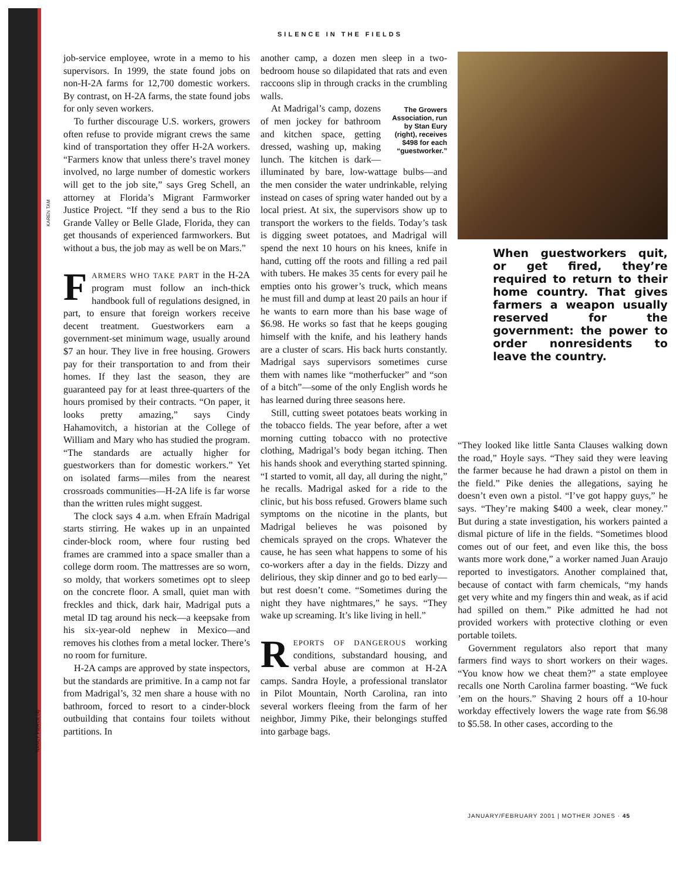SILENCE IN THE FIELDS
KAREN TAM
NANCY PIERCE (4)
job-service employee, wrote in a memo to his supervisors. In 1999, the state found jobs on non-H-2A farms for 12,700 domestic workers. By contrast, on H-2A farms, the state found jobs for only seven workers.
To further discourage U.S. workers, growers often refuse to provide migrant crews the same kind of transportation they offer H-2A workers. “Farmers know that unless there’s travel money involved, no large number of domestic workers will get to the job site,” says Greg Schell, an attorney at Florida’s Migrant Farmworker Justice Project. “If they send a bus to the Rio Grande Valley or Belle Glade, Florida, they can get thousands of experienced farmworkers. But without a bus, the job may as well be on Mars.”
FARMERS WHO TAKE PART in the H-2A program must follow an inch-thick handbook full of regulations designed, in part, to ensure that foreign workers receive decent treatment. Guestworkers earn a government-set minimum wage, usually around $7 an hour. They live in free housing. Growers pay for their transportation to and from their homes. If they last the season, they are guaranteed pay for at least three-quarters of the hours promised by their contracts. “On paper, it looks pretty amazing,” says Cindy Hahamovitch, a historian at the College of William and Mary who has studied the program. “The standards are actually higher for guestworkers than for domestic workers.” Yet on isolated farms—miles from the nearest crossroads communities—H-2A life is far worse than the written rules might suggest.
The clock says 4 a.m. when Efraín Madrigal starts stirring. He wakes up in an unpainted cinder-block room, where four rusting bed frames are crammed into a space smaller than a college dorm room. The mattresses are so worn, so moldy, that workers sometimes opt to sleep on the concrete floor. A small, quiet man with freckles and thick, dark hair, Madrigal puts a metal ID tag around his neck—a keepsake from his six-year-old nephew in Mexico—and removes his clothes from a metal locker. There’s no room for furniture.
H-2A camps are approved by state inspectors, but the standards are primitive. In a camp not far from Madrigal’s, 32 men share a house with no bathroom, forced to resort to a cinder-block outbuilding that contains four toilets without partitions. In
another camp, a dozen men sleep in a two-bedroom house so dilapidated that rats and even raccoons slip in through cracks in the crumbling walls.
The Growers Association, run by Stan Eury (right), receives $498 for each “guestworker.” At Madrigal’s camp, dozens of men jockey for bathroom and kitchen space, getting dressed, washing up, making lunch. The kitchen is dark—illuminated by bare, low-wattage bulbs—and the men consider the water undrinkable, relying instead on cases of spring water handed out by a local priest. At six, the supervisors show up to transport the workers to the fields. Today’s task is digging sweet potatoes, and Madrigal will spend the next 10 hours on his knees, knife in hand, cutting off the roots and filling a red pail with tubers. He makes 35 cents for every pail he empties onto his grower’s truck, which means he must fill and dump at least 20 pails an hour if he wants to earn more than his base wage of $6.98. He works so fast that he keeps gouging himself with the knife, and his leathery hands are a cluster of scars. His back hurts constantly. Madrigal says supervisors sometimes curse them with names like “motherfucker” and “son of a bitch”—some of the only English words he has learned during three seasons here.
Still, cutting sweet potatoes beats working in the tobacco fields. The year before, after a wet morning cutting tobacco with no protective clothing, Madrigal’s body began itching. Then his hands shook and everything started spinning. “I started to vomit, all day, all during the night,” he recalls. Madrigal asked for a ride to the clinic, but his boss refused. Growers blame such symptoms on the nicotine in the plants, but Madrigal believes he was poisoned by chemicals sprayed on the crops. Whatever the cause, he has seen what happens to some of his co-workers after a day in the fields. Dizzy and delirious, they skip dinner and go to bed early—but rest doesn’t come. “Sometimes during the night they have nightmares,” he says. “They wake up screaming. It’s like living in hell.”
REPORTS OF DANGEROUS working conditions, substandard housing, and verbal abuse are common at H-2A camps. Sandra Hoyle, a professional translator in Pilot Mountain, North Carolina, ran into several workers fleeing from the farm of her neighbor, Jimmy Pike, their belongings stuffed into garbage bags.
When guestworkers quit, or get fired, they’re required to return to their home country. That gives farmers a weapon usually reserved for the government: the power to order nonresidents to leave the country.
“They looked like little Santa Clauses walking down the road,” Hoyle says. “They said they were leaving the farmer because he had drawn a pistol on them in the field.” Pike denies the allegations, saying he doesn’t even own a pistol. “I’ve got happy guys,” he says. “They’re making $400 a week, clear money.” But during a state investigation, his workers painted a dismal picture of life in the fields. “Sometimes blood comes out of our feet, and even like this, the boss wants more work done,” a worker named Juan Araujo reported to investigators. Another complained that, because of contact with farm chemicals, “my hands get very white and my fingers thin and weak, as if acid had spilled on them.” Pike admitted he had not provided workers with protective clothing or even portable toilets.
Government regulators also report that many farmers find ways to short workers on their wages. “You know how we cheat them?” a state employee recalls one North Carolina farmer boasting. “We fuck ’em on the hours.” Shaving 2 hours off a 10-hour workday effectively lowers the wage rate from $6.98 to $5.58. In other cases, according to the
JANUARY/FEBRUARY 2001 | MOTHER JONES · 45